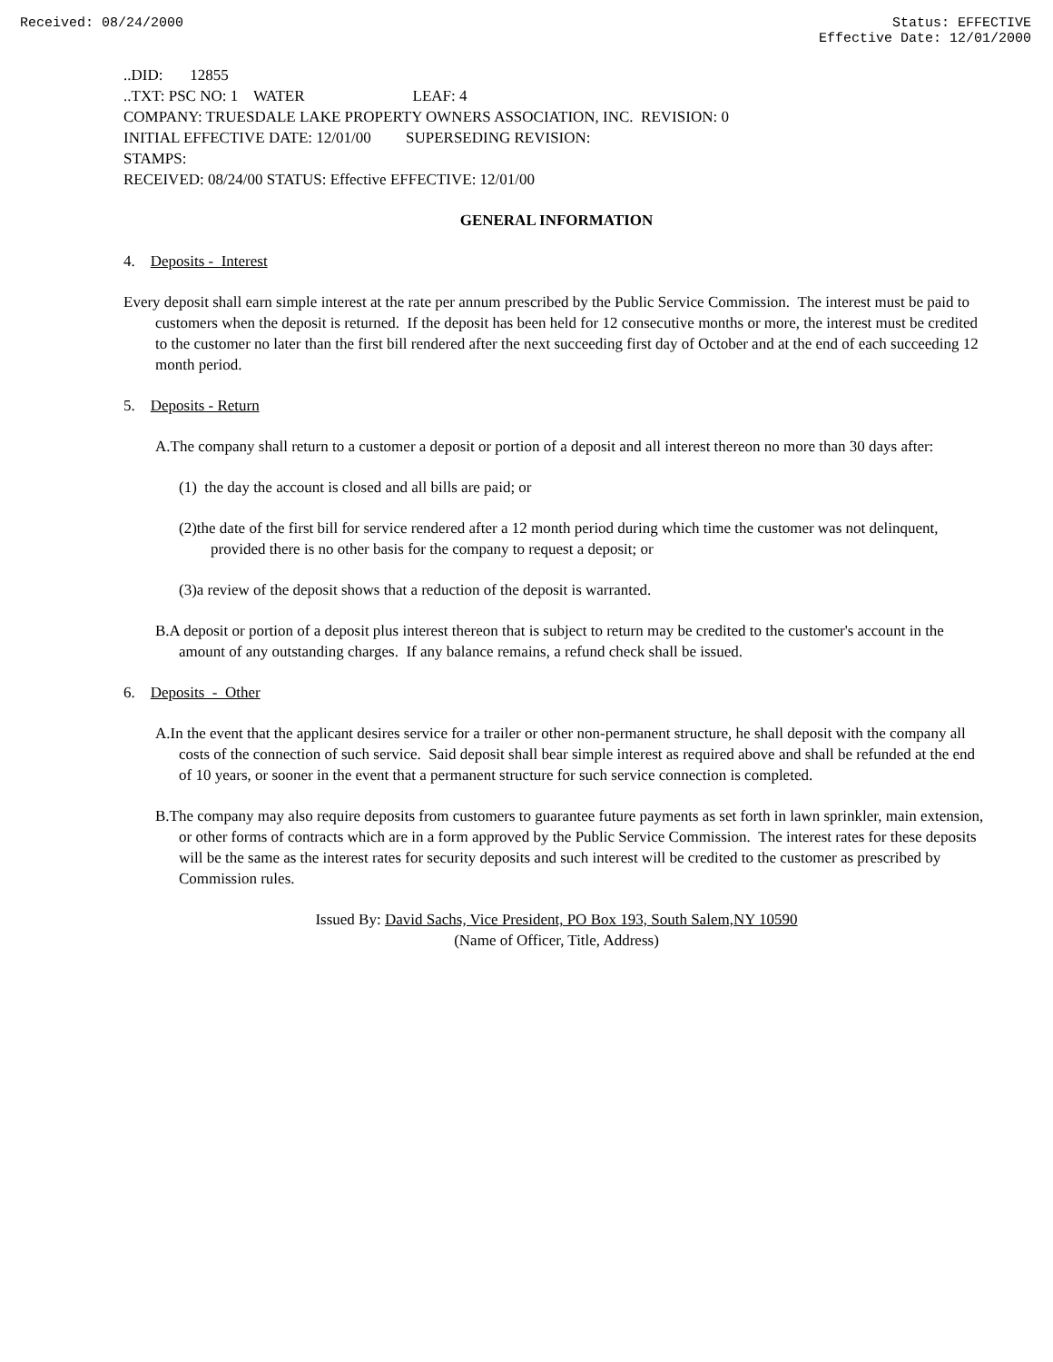Received: 08/24/2000 Status: EFFECTIVE
Effective Date: 12/01/2000
..DID: 12855
..TXT: PSC NO: 1 WATER LEAF: 4
COMPANY: TRUESDALE LAKE PROPERTY OWNERS ASSOCIATION, INC. REVISION: 0
INITIAL EFFECTIVE DATE: 12/01/00 SUPERSEDING REVISION:
STAMPS:
RECEIVED: 08/24/00 STATUS: Effective EFFECTIVE: 12/01/00
GENERAL INFORMATION
4. Deposits - Interest
Every deposit shall earn simple interest at the rate per annum prescribed by the Public Service Commission. The interest must be paid to customers when the deposit is returned. If the deposit has been held for 12 consecutive months or more, the interest must be credited to the customer no later than the first bill rendered after the next succeeding first day of October and at the end of each succeeding 12 month period.
5. Deposits - Return
A.The company shall return to a customer a deposit or portion of a deposit and all interest thereon no more than 30 days after:
(1) the day the account is closed and all bills are paid; or
(2)the date of the first bill for service rendered after a 12 month period during which time the customer was not delinquent, provided there is no other basis for the company to request a deposit; or
(3)a review of the deposit shows that a reduction of the deposit is warranted.
B.A deposit or portion of a deposit plus interest thereon that is subject to return may be credited to the customer's account in the amount of any outstanding charges. If any balance remains, a refund check shall be issued.
6. Deposits - Other
A.In the event that the applicant desires service for a trailer or other non-permanent structure, he shall deposit with the company all costs of the connection of such service. Said deposit shall bear simple interest as required above and shall be refunded at the end of 10 years, or sooner in the event that a permanent structure for such service connection is completed.
B.The company may also require deposits from customers to guarantee future payments as set forth in lawn sprinkler, main extension, or other forms of contracts which are in a form approved by the Public Service Commission. The interest rates for these deposits will be the same as the interest rates for security deposits and such interest will be credited to the customer as prescribed by Commission rules.
Issued By: David Sachs, Vice President, PO Box 193, South Salem,NY 10590
(Name of Officer, Title, Address)